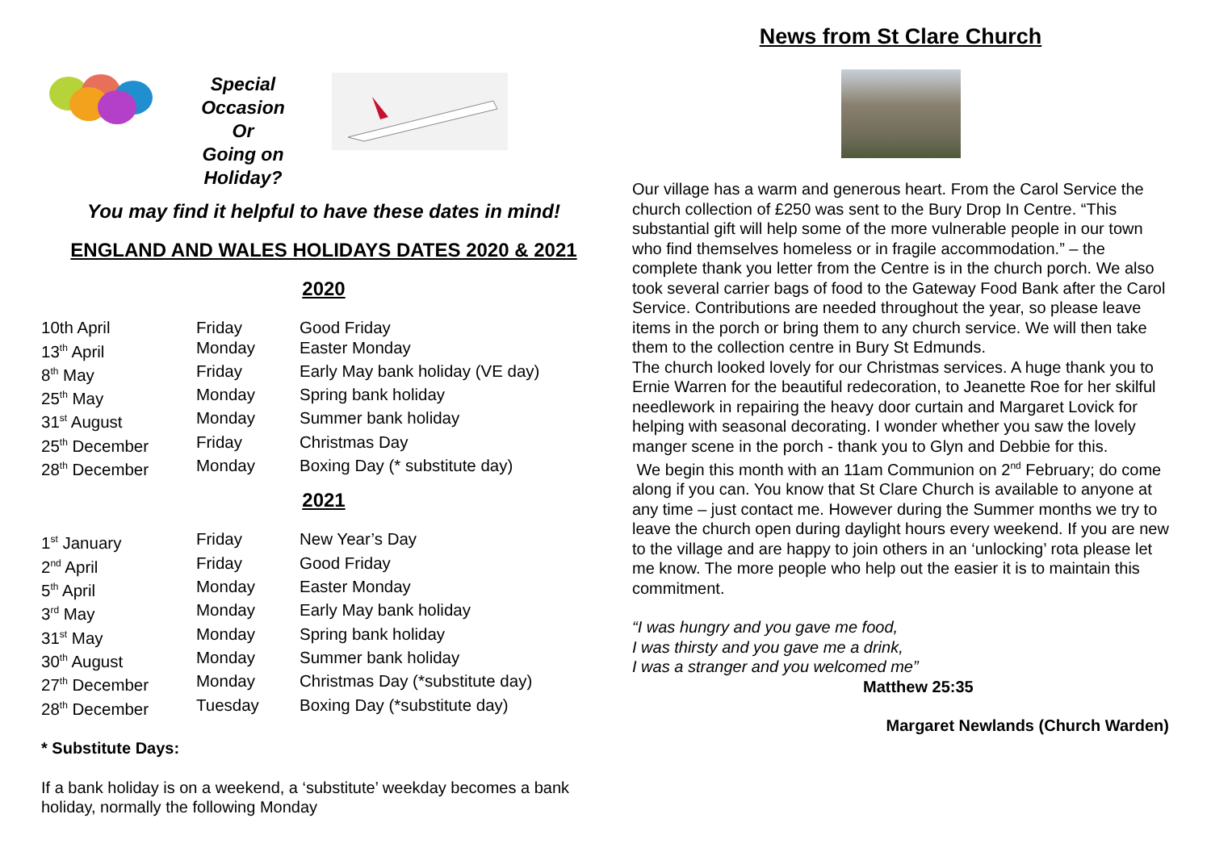Special
Occasion
Or
Going on
Holiday?
You may find it helpful to have these dates in mind!
ENGLAND AND WALES HOLIDAYS DATES 2020 & 2021
2020
| 10th April | Friday | Good Friday |
| 13<sup>th</sup> April | Monday | Easter Monday |
| 8<sup>th</sup> May | Friday | Early May bank holiday (VE day) |
| 25<sup>th</sup> May | Monday | Spring bank holiday |
| 31<sup>st</sup> August | Monday | Summer bank holiday |
| 25<sup>th</sup> December | Friday | Christmas Day |
| 28<sup>th</sup> December | Monday | Boxing Day (* substitute day) |
2021
| 1<sup>st</sup> January | Friday | New Year’s Day |
| 2<sup>nd</sup> April | Friday | Good Friday |
| 5<sup>th</sup> April | Monday | Easter Monday |
| 3<sup>rd</sup> May | Monday | Early May bank holiday |
| 31<sup>st</sup> May | Monday | Spring bank holiday |
| 30<sup>th</sup> August | Monday | Summer bank holiday |
| 27<sup>th</sup> December | Monday | Christmas Day (*substitute day) |
| 28<sup>th</sup> December | Tuesday | Boxing Day (*substitute day) |
* Substitute Days:
If a bank holiday is on a weekend, a ‘substitute’ weekday becomes a bank holiday, normally the following Monday
News from St Clare Church
Our village has a warm and generous heart. From the Carol Service the church collection of £250 was sent to the Bury Drop In Centre. “This substantial gift will help some of the more vulnerable people in our town who find themselves homeless or in fragile accommodation.” – the complete thank you letter from the Centre is in the church porch. We also took several carrier bags of food to the Gateway Food Bank after the Carol Service. Contributions are needed throughout the year, so please leave items in the porch or bring them to any church service. We will then take them to the collection centre in Bury St Edmunds.
The church looked lovely for our Christmas services. A huge thank you to Ernie Warren for the beautiful redecoration, to Jeanette Roe for her skilful needlework in repairing the heavy door curtain and Margaret Lovick for helping with seasonal decorating. I wonder whether you saw the lovely manger scene in the porch - thank you to Glyn and Debbie for this.
We begin this month with an 11am Communion on 2<sup>nd</sup> February; do come along if you can. You know that St Clare Church is available to anyone at any time – just contact me. However during the Summer months we try to leave the church open during daylight hours every weekend. If you are new to the village and are happy to join others in an ‘unlocking’ rota please let me know. The more people who help out the easier it is to maintain this commitment.
“I was hungry and you gave me food,
I was thirsty and you gave me a drink,
I was a stranger and you welcomed me”
Matthew 25:35
Margaret Newlands (Church Warden)